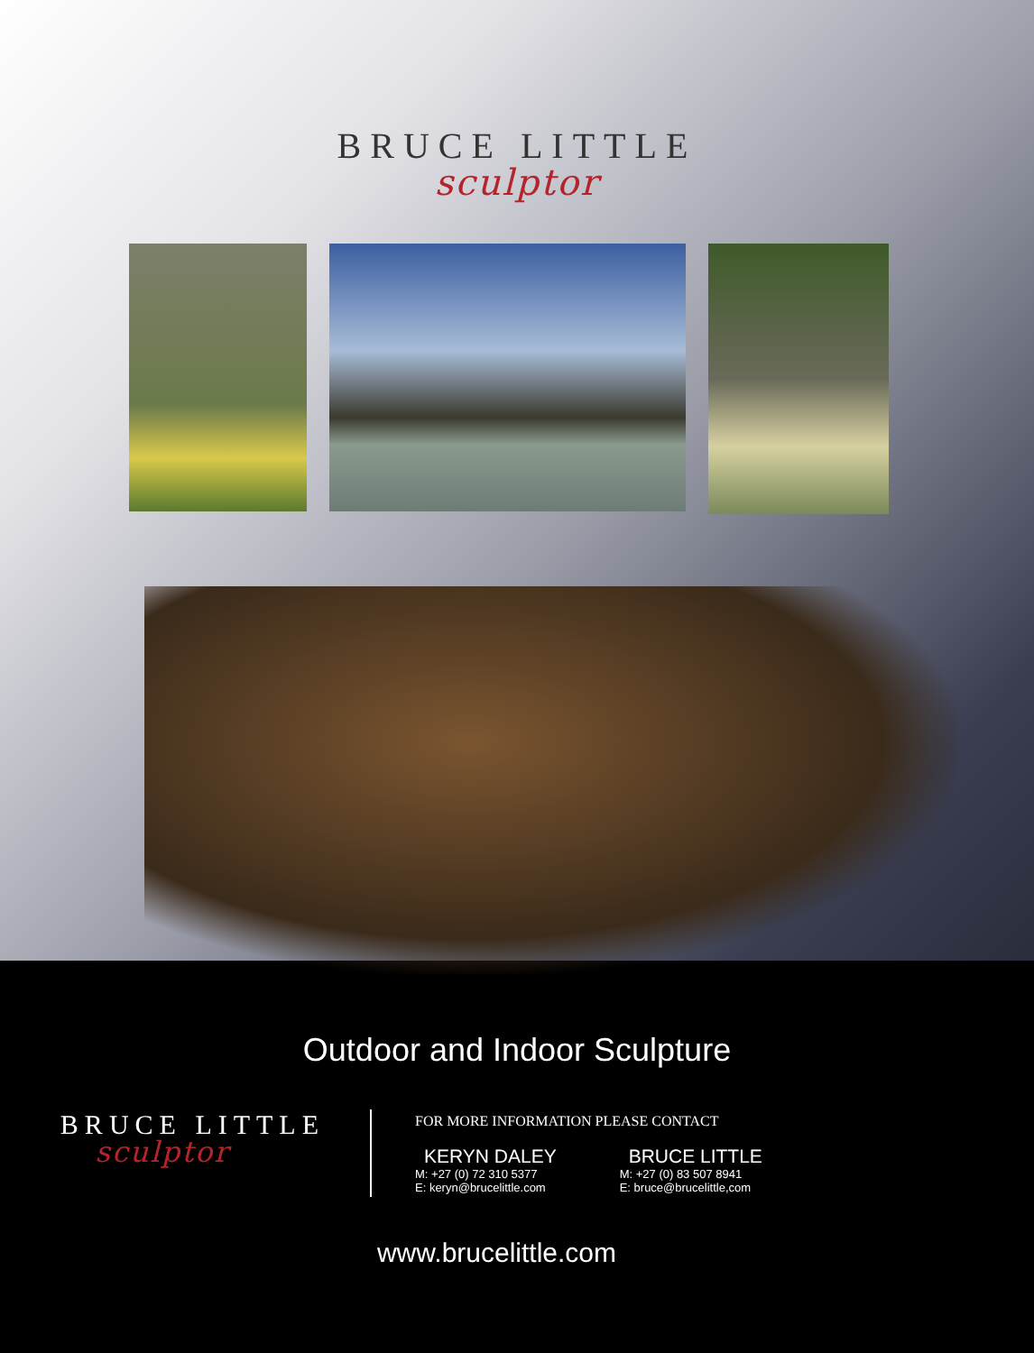BRUCE LITTLE
sculptor
Outdoor and Indoor Sculpture
BRUCE LITTLE
sculptor
FOR MORE INFORMATION PLEASE CONTACT
KERYN DALEY
M: +27 (0) 72 310 5377
E: keryn@brucelittle.com
BRUCE LITTLE
M: +27 (0) 83 507 8941
E: bruce@brucelittle,com
www.brucelittle.com